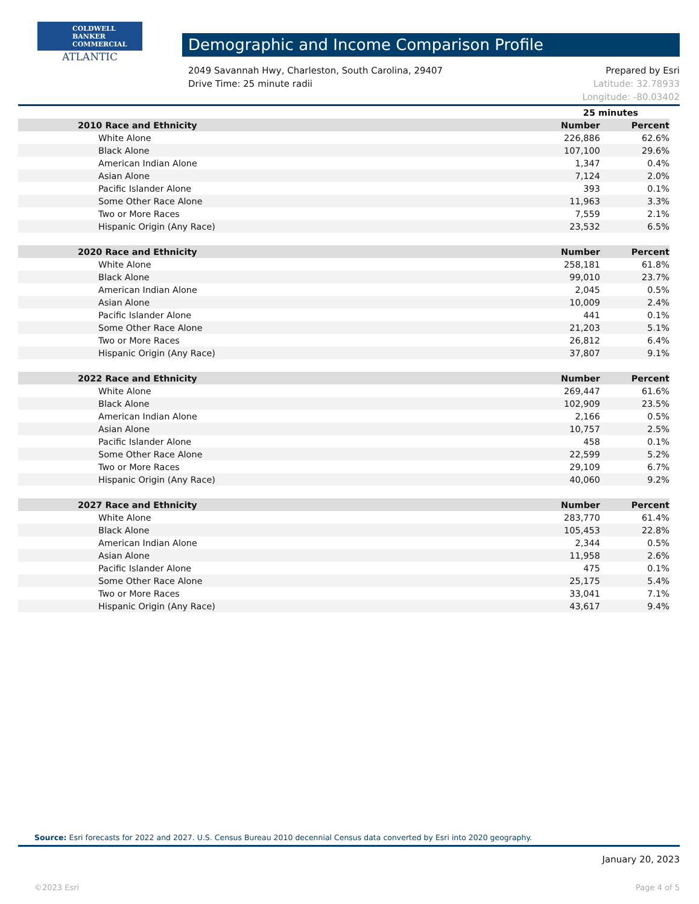COLDWELL
BANKER
COMMERCIAL
ATLANTIC
Demographic and Income Comparison Profile
2049 Savannah Hwy, Charleston, South Carolina, 29407
Drive Time: 25 minute radii
Prepared by Esri
Latitude: 32.78933
Longitude: -80.03402
| | 25 minutes | |
| 2010 Race and Ethnicity | Number | Percent |
| White Alone | 226,886 | 62.6% |
| Black Alone | 107,100 | 29.6% |
| American Indian Alone | 1,347 | 0.4% |
| Asian Alone | 7,124 | 2.0% |
| Pacific Islander Alone | 393 | 0.1% |
| Some Other Race Alone | 11,963 | 3.3% |
| Two or More Races | 7,559 | 2.1% |
| Hispanic Origin (Any Race) | 23,532 | 6.5% |
| 2020 Race and Ethnicity | Number | Percent |
| White Alone | 258,181 | 61.8% |
| Black Alone | 99,010 | 23.7% |
| American Indian Alone | 2,045 | 0.5% |
| Asian Alone | 10,009 | 2.4% |
| Pacific Islander Alone | 441 | 0.1% |
| Some Other Race Alone | 21,203 | 5.1% |
| Two or More Races | 26,812 | 6.4% |
| Hispanic Origin (Any Race) | 37,807 | 9.1% |
| 2022 Race and Ethnicity | Number | Percent |
| White Alone | 269,447 | 61.6% |
| Black Alone | 102,909 | 23.5% |
| American Indian Alone | 2,166 | 0.5% |
| Asian Alone | 10,757 | 2.5% |
| Pacific Islander Alone | 458 | 0.1% |
| Some Other Race Alone | 22,599 | 5.2% |
| Two or More Races | 29,109 | 6.7% |
| Hispanic Origin (Any Race) | 40,060 | 9.2% |
| 2027 Race and Ethnicity | Number | Percent |
| White Alone | 283,770 | 61.4% |
| Black Alone | 105,453 | 22.8% |
| American Indian Alone | 2,344 | 0.5% |
| Asian Alone | 11,958 | 2.6% |
| Pacific Islander Alone | 475 | 0.1% |
| Some Other Race Alone | 25,175 | 5.4% |
| Two or More Races | 33,041 | 7.1% |
| Hispanic Origin (Any Race) | 43,617 | 9.4% |
Source: Esri forecasts for 2022 and 2027. U.S. Census Bureau 2010 decennial Census data converted by Esri into 2020 geography.
January 20, 2023
©2023 Esri Page 4 of 5